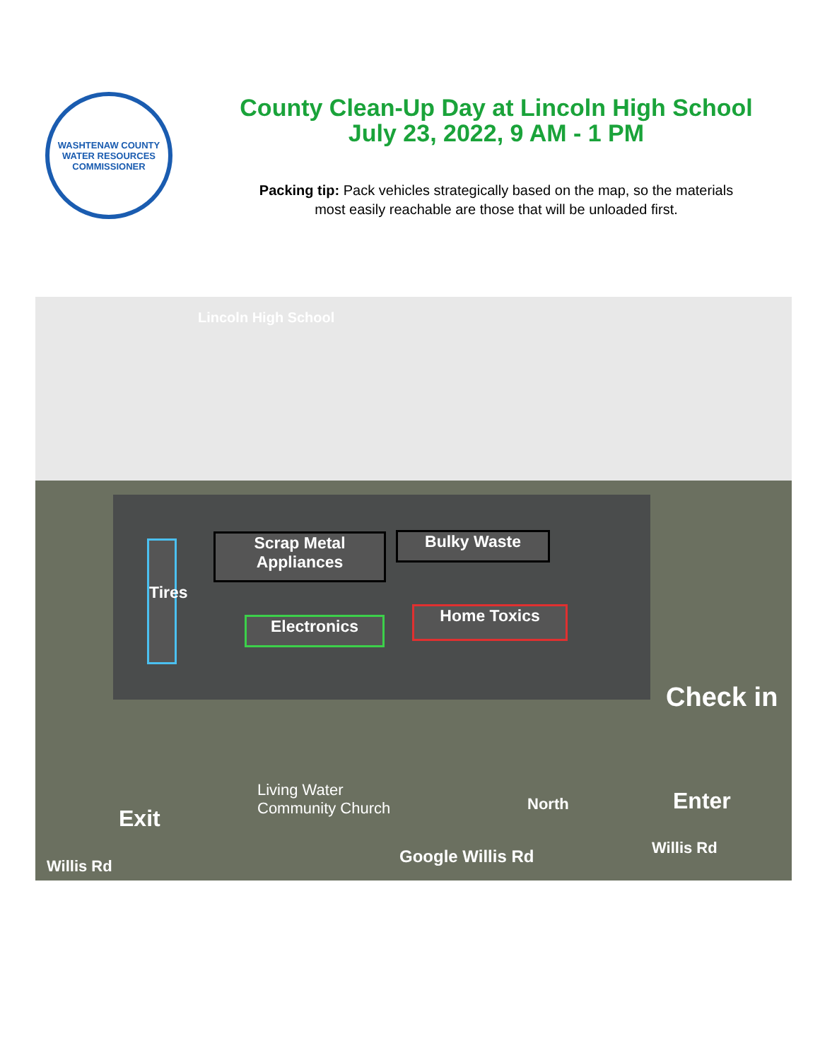WASHTENAW COUNTY
WATER RESOURCES COMMISSIONER
County Clean-Up Day at Lincoln High School
July 23, 2022, 9 AM - 1 PM
Packing tip: Pack vehicles strategically based on the map, so the materials
most easily reachable are those that will be unloaded first.
Lincoln High School
Scrap Metal
Appliances
Bulky Waste
Tires
Electronics
Home Toxics
Check in
North Enter
Exit
Living Water
Community Church
Willis Rd Google Willis Rd Willis Rd